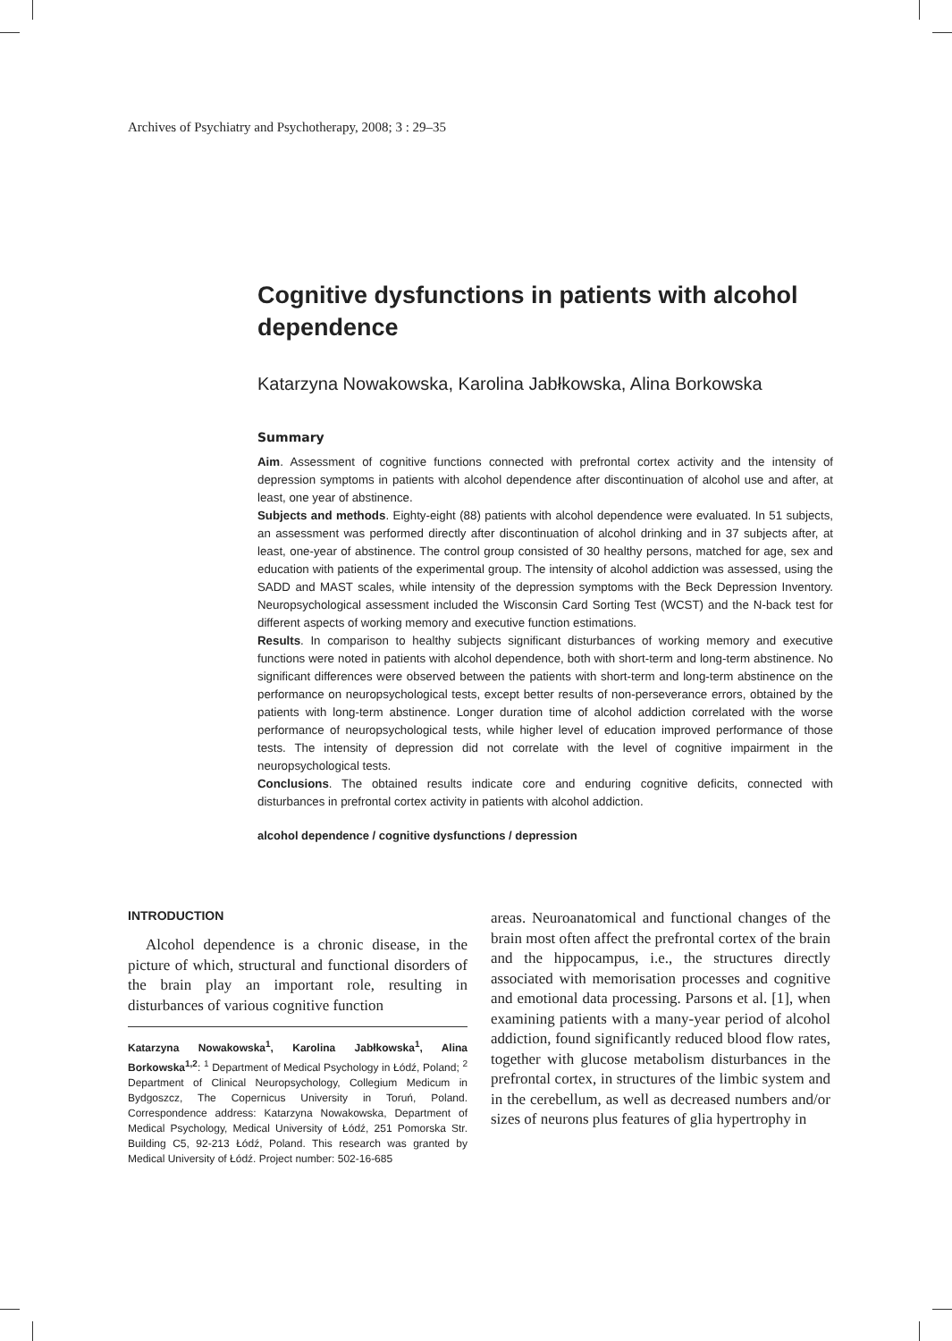Archives of Psychiatry and Psychotherapy, 2008; 3 : 29–35
Cognitive dysfunctions in patients with alcohol dependence
Katarzyna Nowakowska, Karolina Jabłkowska, Alina Borkowska
Summary
Aim. Assessment of cognitive functions connected with prefrontal cortex activity and the intensity of depression symptoms in patients with alcohol dependence after discontinuation of alcohol use and after, at least, one year of abstinence.
Subjects and methods. Eighty-eight (88) patients with alcohol dependence were evaluated. In 51 subjects, an assessment was performed directly after discontinuation of alcohol drinking and in 37 subjects after, at least, one-year of abstinence. The control group consisted of 30 healthy persons, matched for age, sex and education with patients of the experimental group. The intensity of alcohol addiction was assessed, using the SADD and MAST scales, while intensity of the depression symptoms with the Beck Depression Inventory. Neuropsychological assessment included the Wisconsin Card Sorting Test (WCST) and the N-back test for different aspects of working memory and executive function estimations.
Results. In comparison to healthy subjects significant disturbances of working memory and executive functions were noted in patients with alcohol dependence, both with short-term and long-term abstinence. No significant differences were observed between the patients with short-term and long-term abstinence on the performance on neuropsychological tests, except better results of non-perseverance errors, obtained by the patients with long-term abstinence. Longer duration time of alcohol addiction correlated with the worse performance of neuropsychological tests, while higher level of education improved performance of those tests. The intensity of depression did not correlate with the level of cognitive impairment in the neuropsychological tests.
Conclusions. The obtained results indicate core and enduring cognitive deficits, connected with disturbances in prefrontal cortex activity in patients with alcohol addiction.
alcohol dependence / cognitive dysfunctions / depression
INTRODUCTION
Alcohol dependence is a chronic disease, in the picture of which, structural and functional disorders of the brain play an important role, resulting in disturbances of various cognitive function
Katarzyna Nowakowska<sup>1</sup>, Karolina Jabłkowska<sup>1</sup>, Alina Borkowska<sup>1,2</sup>: <sup>1</sup> Department of Medical Psychology in Łódź, Poland; <sup>2</sup> Department of Clinical Neuropsychology, Collegium Medicum in Bydgoszcz, The Copernicus University in Toruń, Poland. Correspondence address: Katarzyna Nowakowska, Department of Medical Psychology, Medical University of Łódź, 251 Pomorska Str. Building C5, 92-213 Łódź, Poland. This research was granted by Medical University of Łódź. Project number: 502-16-685
areas. Neuroanatomical and functional changes of the brain most often affect the prefrontal cortex of the brain and the hippocampus, i.e., the structures directly associated with memorisation processes and cognitive and emotional data processing. Parsons et al. [1], when examining patients with a many-year period of alcohol addiction, found significantly reduced blood flow rates, together with glucose metabolism disturbances in the prefrontal cortex, in structures of the limbic system and in the cerebellum, as well as decreased numbers and/or sizes of neurons plus features of glia hypertrophy in